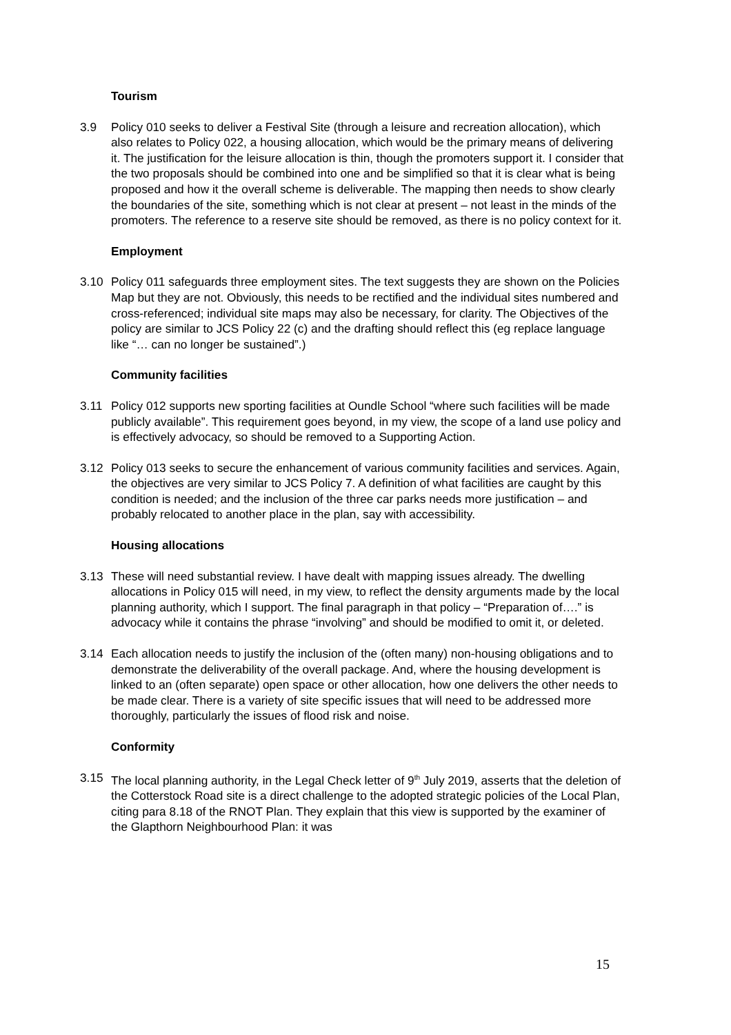Tourism
3.9 Policy 010 seeks to deliver a Festival Site (through a leisure and recreation allocation), which also relates to Policy 022, a housing allocation, which would be the primary means of delivering it. The justification for the leisure allocation is thin, though the promoters support it. I consider that the two proposals should be combined into one and be simplified so that it is clear what is being proposed and how it the overall scheme is deliverable. The mapping then needs to show clearly the boundaries of the site, something which is not clear at present – not least in the minds of the promoters. The reference to a reserve site should be removed, as there is no policy context for it.
Employment
3.10 Policy 011 safeguards three employment sites. The text suggests they are shown on the Policies Map but they are not. Obviously, this needs to be rectified and the individual sites numbered and cross-referenced; individual site maps may also be necessary, for clarity. The Objectives of the policy are similar to JCS Policy 22 (c) and the drafting should reflect this (eg replace language like “… can no longer be sustained”.)
Community facilities
3.11 Policy 012 supports new sporting facilities at Oundle School “where such facilities will be made publicly available”. This requirement goes beyond, in my view, the scope of a land use policy and is effectively advocacy, so should be removed to a Supporting Action.
3.12 Policy 013 seeks to secure the enhancement of various community facilities and services. Again, the objectives are very similar to JCS Policy 7. A definition of what facilities are caught by this condition is needed; and the inclusion of the three car parks needs more justification – and probably relocated to another place in the plan, say with accessibility.
Housing allocations
3.13 These will need substantial review. I have dealt with mapping issues already. The dwelling allocations in Policy 015 will need, in my view, to reflect the density arguments made by the local planning authority, which I support. The final paragraph in that policy – “Preparation of….” is advocacy while it contains the phrase “involving” and should be modified to omit it, or deleted.
3.14 Each allocation needs to justify the inclusion of the (often many) non-housing obligations and to demonstrate the deliverability of the overall package. And, where the housing development is linked to an (often separate) open space or other allocation, how one delivers the other needs to be made clear. There is a variety of site specific issues that will need to be addressed more thoroughly, particularly the issues of flood risk and noise.
Conformity
3.15 The local planning authority, in the Legal Check letter of 9<sup>th</sup> July 2019, asserts that the deletion of the Cotterstock Road site is a direct challenge to the adopted strategic policies of the Local Plan, citing para 8.18 of the RNOT Plan. They explain that this view is supported by the examiner of the Glapthorn Neighbourhood Plan: it was
15